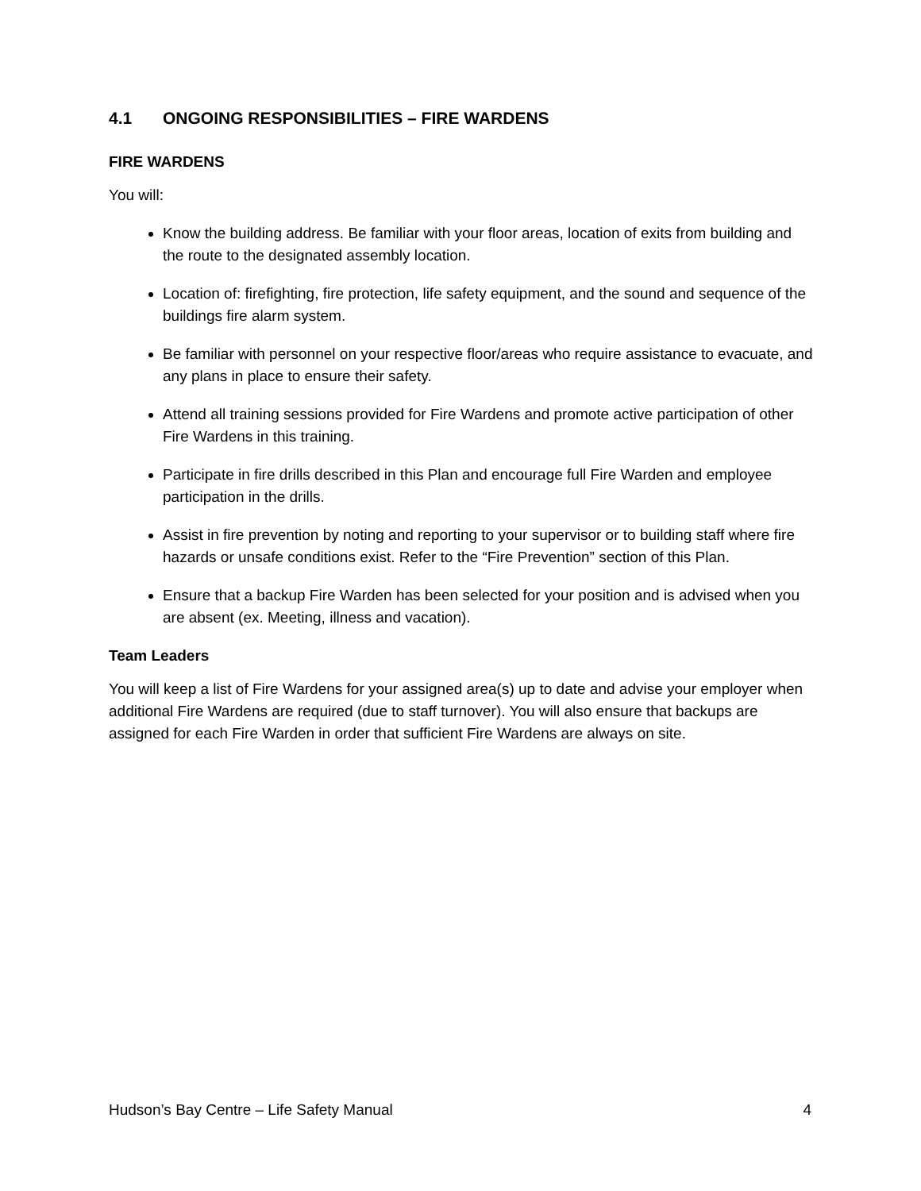4.1 ONGOING RESPONSIBILITIES – FIRE WARDENS
FIRE WARDENS
You will:
Know the building address. Be familiar with your floor areas, location of exits from building and the route to the designated assembly location.
Location of: firefighting, fire protection, life safety equipment, and the sound and sequence of the buildings fire alarm system.
Be familiar with personnel on your respective floor/areas who require assistance to evacuate, and any plans in place to ensure their safety.
Attend all training sessions provided for Fire Wardens and promote active participation of other Fire Wardens in this training.
Participate in fire drills described in this Plan and encourage full Fire Warden and employee participation in the drills.
Assist in fire prevention by noting and reporting to your supervisor or to building staff where fire hazards or unsafe conditions exist. Refer to the “Fire Prevention” section of this Plan.
Ensure that a backup Fire Warden has been selected for your position and is advised when you are absent (ex. Meeting, illness and vacation).
Team Leaders
You will keep a list of Fire Wardens for your assigned area(s) up to date and advise your employer when additional Fire Wardens are required (due to staff turnover). You will also ensure that backups are assigned for each Fire Warden in order that sufficient Fire Wardens are always on site.
Hudson’s Bay Centre – Life Safety Manual 4